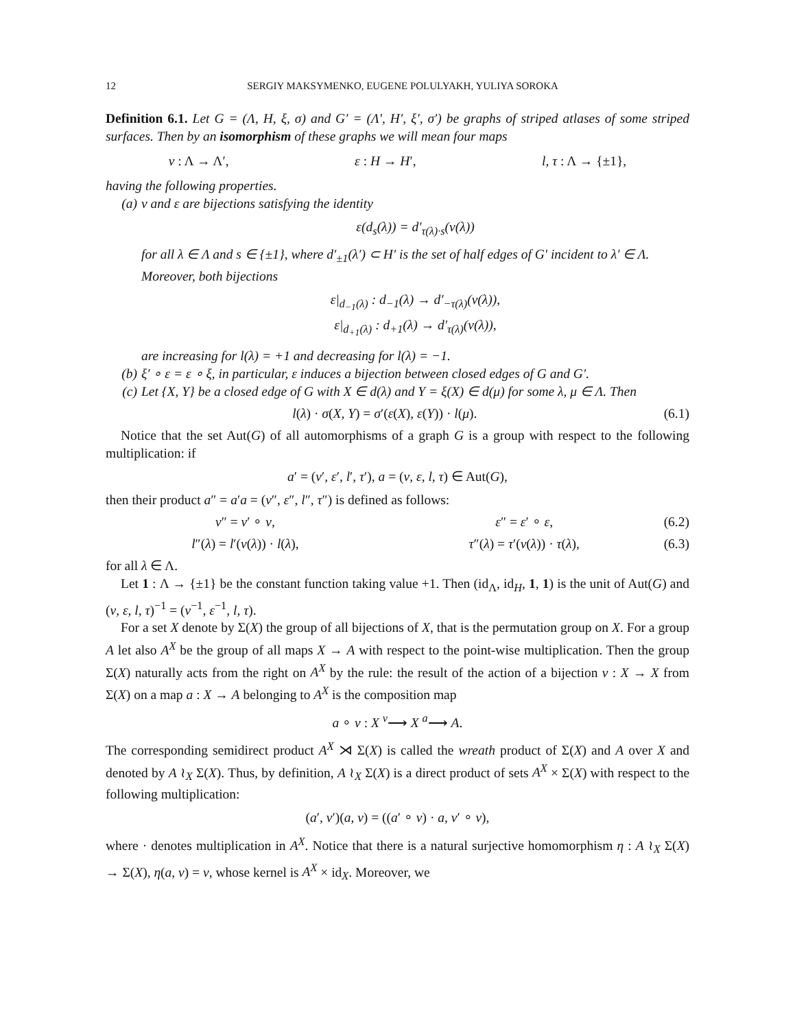12 SERGIY MAKSYMENKO, EUGENE POLULYAKH, YULIYA SOROKA
Definition 6.1. Let G = (Λ, H, ξ, σ) and G′ = (Λ′, H′, ξ′, σ′) be graphs of striped atlases of some striped surfaces. Then by an isomorphism of these graphs we will mean four maps
ν : Λ → Λ′, ε : H → H′, l, τ : Λ → {±1},
having the following properties.
(a) ν and ε are bijections satisfying the identity
ε(d<sub>s</sub>(λ)) = d′<sub>τ(λ)·s</sub>(ν(λ))
for all λ ∈ Λ and s ∈ {±1}, where d′<sub>±1</sub>(λ′) ⊂ H′ is the set of half edges of G′ incident to λ′ ∈ Λ. Moreover, both bijections
ε|<sub>d<sub>−1</sub>(λ)</sub> : d<sub>−1</sub>(λ) → d′<sub>−τ(λ)</sub>(ν(λ)),
ε|<sub>d<sub>+1</sub>(λ)</sub> : d<sub>+1</sub>(λ) → d′<sub>τ(λ)</sub>(ν(λ)),
are increasing for l(λ) = +1 and decreasing for l(λ) = −1.
(b) ξ′ ∘ ε = ε ∘ ξ, in particular, ε induces a bijection between closed edges of G and G′.
(c) Let {X, Y} be a closed edge of G with X ∈ d(λ) and Y = ξ(X) ∈ d(μ) for some λ, μ ∈ Λ. Then
l(λ) · σ(X, Y) = σ′(ε(X), ε(Y)) · l(μ). (6.1)
Notice that the set Aut(G) of all automorphisms of a graph G is a group with respect to the following multiplication: if
a′ = (ν′, ε′, l′, τ′), a = (ν, ε, l, τ) ∈ Aut(G),
then their product a″ = a′a = (ν″, ε″, l″, τ″) is defined as follows:
ν″ = ν′ ∘ ν, ε″ = ε′ ∘ ε, (6.2)
l″(λ) = l′(ν(λ)) · l(λ), τ″(λ) = τ′(ν(λ)) · τ(λ), (6.3)
for all λ ∈ Λ.
Let 1 : Λ → {±1} be the constant function taking value +1. Then (id<sub>Λ</sub>, id<sub>H</sub>, 1, 1) is the unit of Aut(G) and (ν, ε, l, τ)<sup>−1</sup> = (ν<sup>−1</sup>, ε<sup>−1</sup>, l, τ).
For a set X denote by Σ(X) the group of all bijections of X, that is the permutation group on X. For a group A let also A<sup>X</sup> be the group of all maps X → A with respect to the point-wise multiplication. Then the group Σ(X) naturally acts from the right on A<sup>X</sup> by the rule: the result of the action of a bijection ν : X → X from Σ(X) on a map a : X → A belonging to A<sup>X</sup> is the composition map
a ∘ ν : X <sup>ν</sup>⟶ X <sup>a</sup>⟶ A.
The corresponding semidirect product A<sup>X</sup> ⋊ Σ(X) is called the wreath product of Σ(X) and A over X and denoted by A ≀<sub>X</sub> Σ(X). Thus, by definition, A ≀<sub>X</sub> Σ(X) is a direct product of sets A<sup>X</sup> × Σ(X) with respect to the following multiplication:
(a′, ν′)(a, ν) = ((a′ ∘ ν) · a, ν′ ∘ ν),
where · denotes multiplication in A<sup>X</sup>. Notice that there is a natural surjective homomorphism η : A ≀<sub>X</sub> Σ(X) → Σ(X), η(a, ν) = ν, whose kernel is A<sup>X</sup> × id<sub>X</sub>. Moreover, we